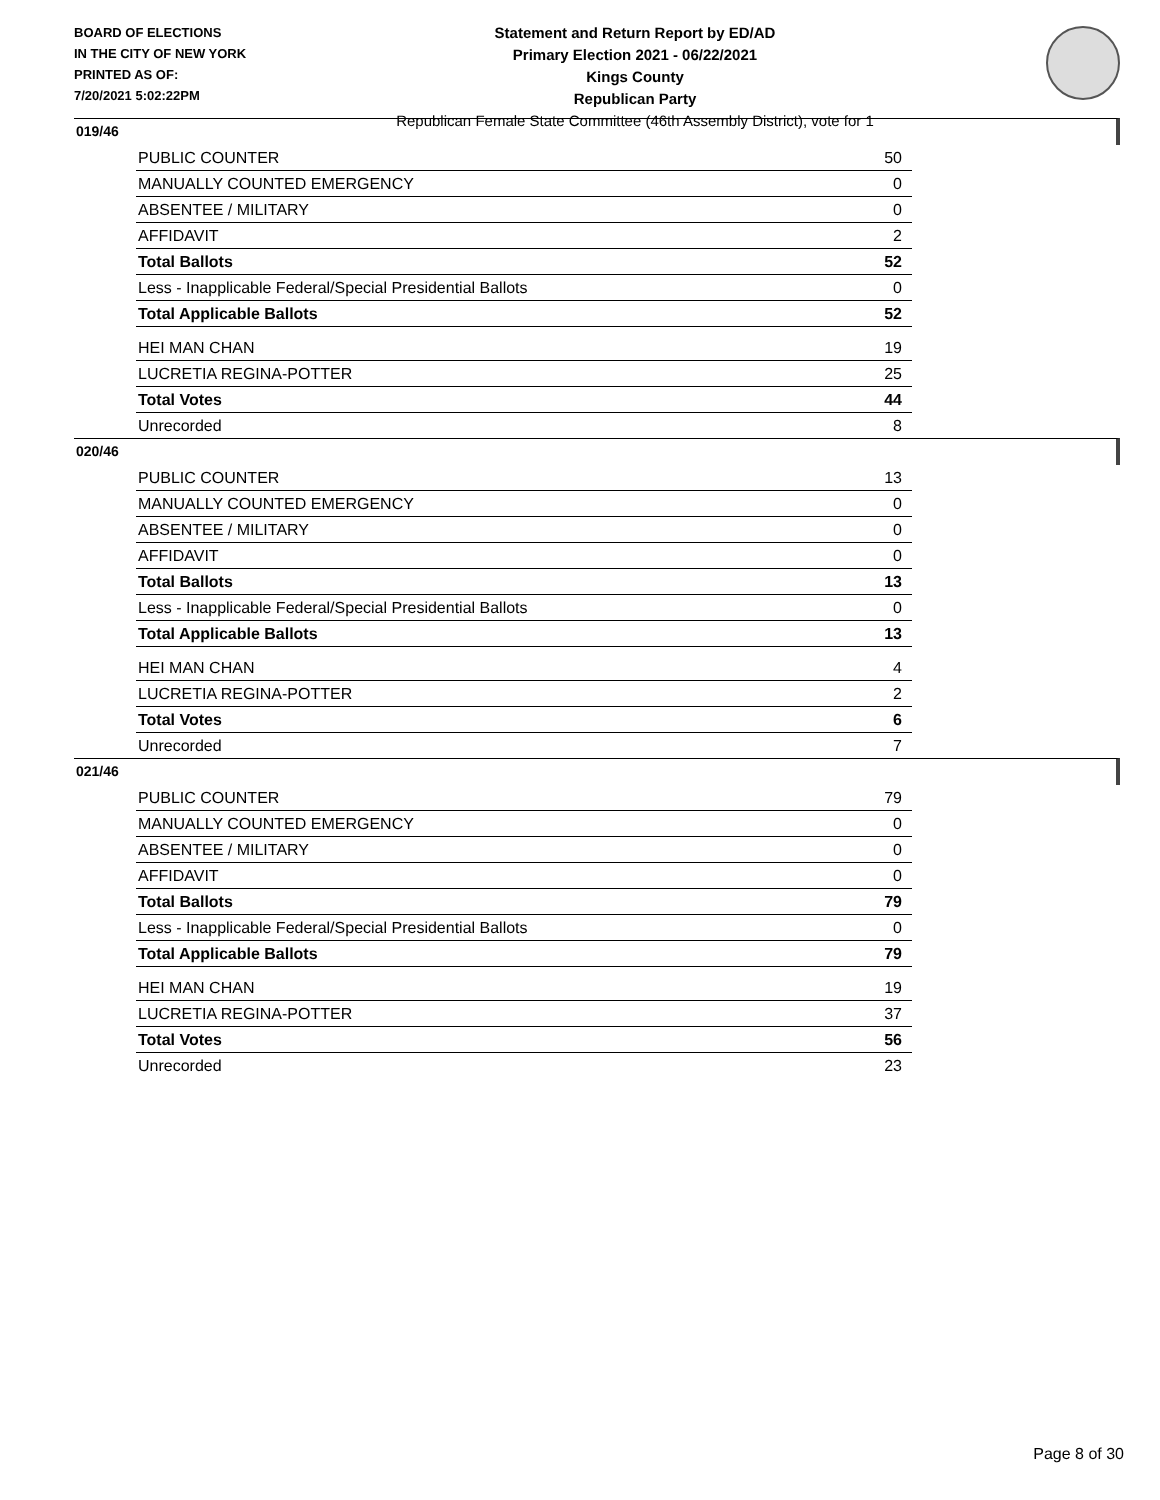BOARD OF ELECTIONS
IN THE CITY OF NEW YORK
PRINTED AS OF:
7/20/2021 5:02:22PM
Statement and Return Report by ED/AD
Primary Election 2021 - 06/22/2021
Kings County
Republican Party
Republican Female State Committee (46th Assembly District), vote for 1
019/46
| PUBLIC COUNTER | 50 |
| MANUALLY COUNTED EMERGENCY | 0 |
| ABSENTEE / MILITARY | 0 |
| AFFIDAVIT | 2 |
| Total Ballots | 52 |
| Less - Inapplicable Federal/Special Presidential Ballots | 0 |
| Total Applicable Ballots | 52 |
| HEI MAN CHAN | 19 |
| LUCRETIA REGINA-POTTER | 25 |
| Total Votes | 44 |
| Unrecorded | 8 |
020/46
| PUBLIC COUNTER | 13 |
| MANUALLY COUNTED EMERGENCY | 0 |
| ABSENTEE / MILITARY | 0 |
| AFFIDAVIT | 0 |
| Total Ballots | 13 |
| Less - Inapplicable Federal/Special Presidential Ballots | 0 |
| Total Applicable Ballots | 13 |
| HEI MAN CHAN | 4 |
| LUCRETIA REGINA-POTTER | 2 |
| Total Votes | 6 |
| Unrecorded | 7 |
021/46
| PUBLIC COUNTER | 79 |
| MANUALLY COUNTED EMERGENCY | 0 |
| ABSENTEE / MILITARY | 0 |
| AFFIDAVIT | 0 |
| Total Ballots | 79 |
| Less - Inapplicable Federal/Special Presidential Ballots | 0 |
| Total Applicable Ballots | 79 |
| HEI MAN CHAN | 19 |
| LUCRETIA REGINA-POTTER | 37 |
| Total Votes | 56 |
| Unrecorded | 23 |
Page 8 of 30